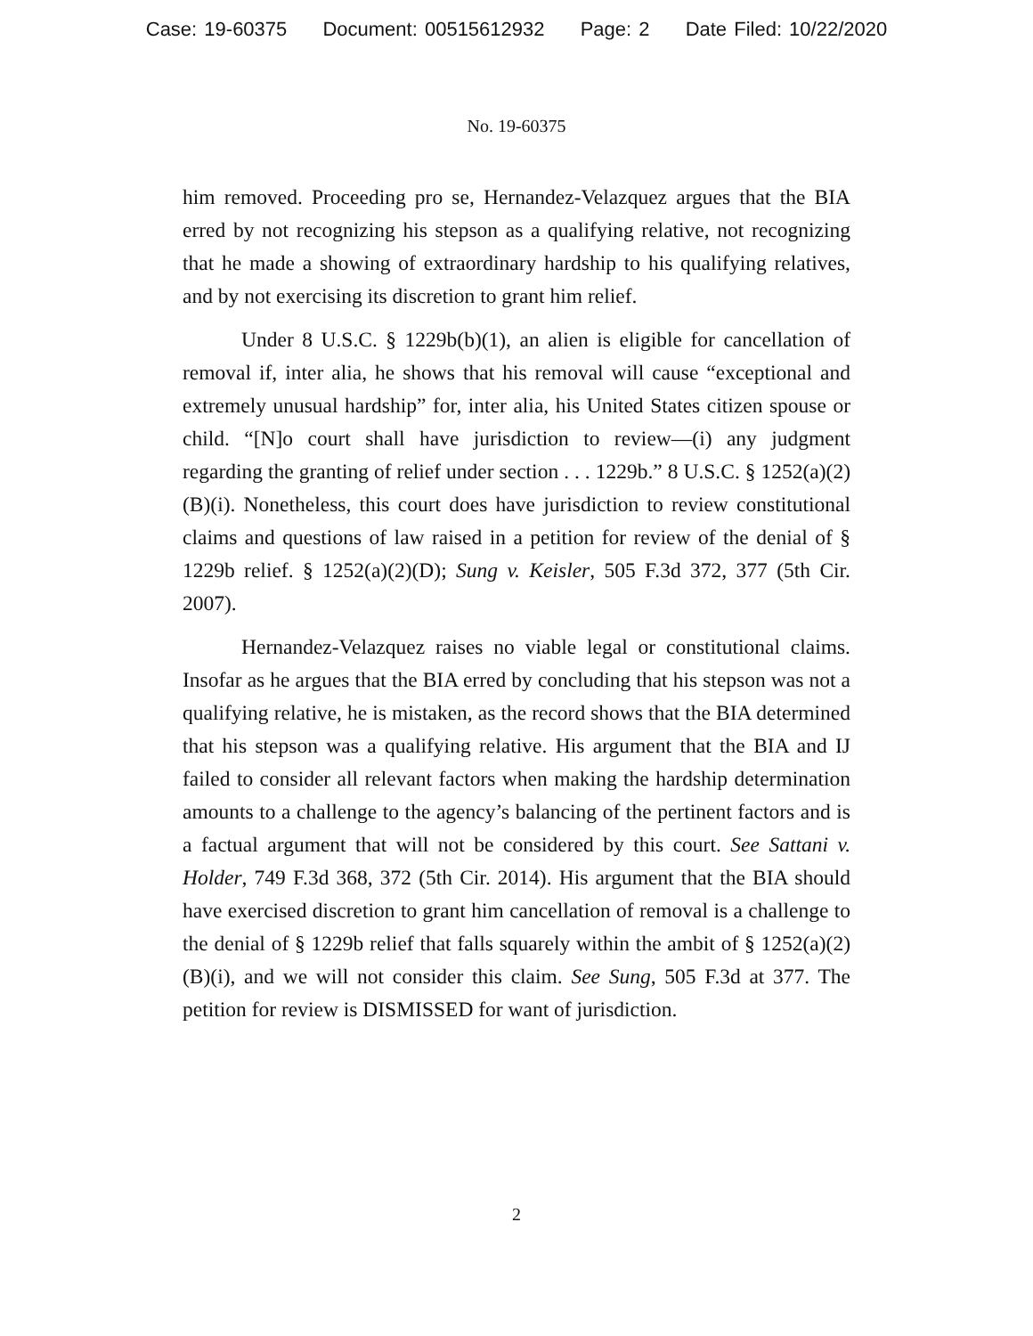Case: 19-60375 Document: 00515612932 Page: 2 Date Filed: 10/22/2020
No. 19-60375
him removed. Proceeding pro se, Hernandez-Velazquez argues that the BIA erred by not recognizing his stepson as a qualifying relative, not recognizing that he made a showing of extraordinary hardship to his qualifying relatives, and by not exercising its discretion to grant him relief.
Under 8 U.S.C. § 1229b(b)(1), an alien is eligible for cancellation of removal if, inter alia, he shows that his removal will cause “exceptional and extremely unusual hardship” for, inter alia, his United States citizen spouse or child. “[N]o court shall have jurisdiction to review—(i) any judgment regarding the granting of relief under section . . . 1229b.” 8 U.S.C. § 1252(a)(2)(B)(i). Nonetheless, this court does have jurisdiction to review constitutional claims and questions of law raised in a petition for review of the denial of § 1229b relief. § 1252(a)(2)(D); Sung v. Keisler, 505 F.3d 372, 377 (5th Cir. 2007).
Hernandez-Velazquez raises no viable legal or constitutional claims. Insofar as he argues that the BIA erred by concluding that his stepson was not a qualifying relative, he is mistaken, as the record shows that the BIA determined that his stepson was a qualifying relative. His argument that the BIA and IJ failed to consider all relevant factors when making the hardship determination amounts to a challenge to the agency’s balancing of the pertinent factors and is a factual argument that will not be considered by this court. See Sattani v. Holder, 749 F.3d 368, 372 (5th Cir. 2014). His argument that the BIA should have exercised discretion to grant him cancellation of removal is a challenge to the denial of § 1229b relief that falls squarely within the ambit of § 1252(a)(2)(B)(i), and we will not consider this claim. See Sung, 505 F.3d at 377. The petition for review is DISMISSED for want of jurisdiction.
2